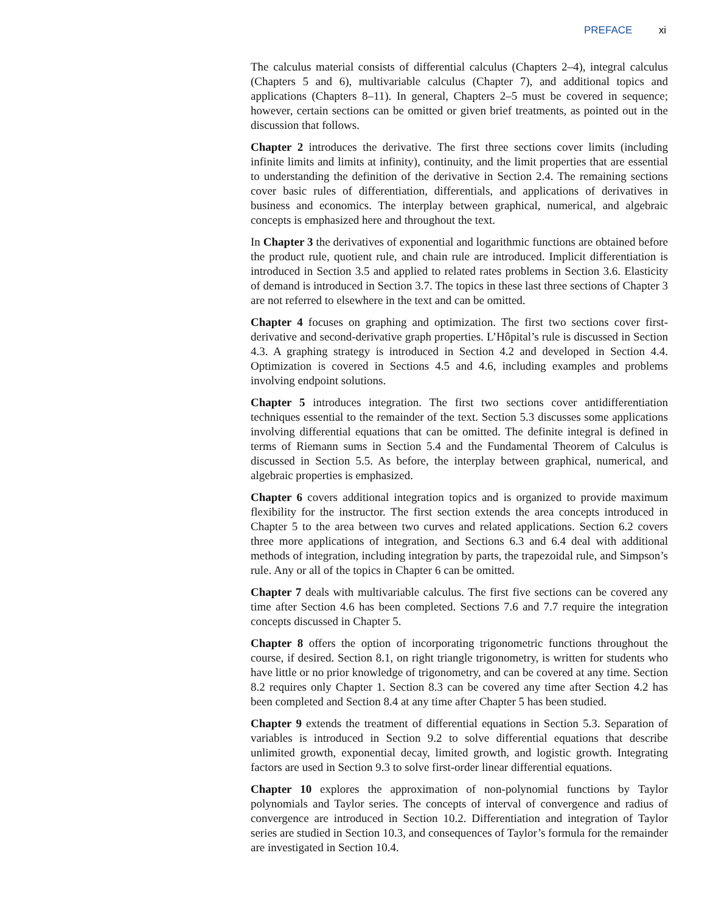PREFACE xi
The calculus material consists of differential calculus (Chapters 2–4), integral calculus (Chapters 5 and 6), multivariable calculus (Chapter 7), and additional topics and applications (Chapters 8–11). In general, Chapters 2–5 must be covered in sequence; however, certain sections can be omitted or given brief treatments, as pointed out in the discussion that follows.
Chapter 2 introduces the derivative. The first three sections cover limits (including infinite limits and limits at infinity), continuity, and the limit properties that are essential to understanding the definition of the derivative in Section 2.4. The remaining sections cover basic rules of differentiation, differentials, and applications of derivatives in business and economics. The interplay between graphical, numerical, and algebraic concepts is emphasized here and throughout the text.
In Chapter 3 the derivatives of exponential and logarithmic functions are obtained before the product rule, quotient rule, and chain rule are introduced. Implicit differentiation is introduced in Section 3.5 and applied to related rates problems in Section 3.6. Elasticity of demand is introduced in Section 3.7. The topics in these last three sections of Chapter 3 are not referred to elsewhere in the text and can be omitted.
Chapter 4 focuses on graphing and optimization. The first two sections cover first-derivative and second-derivative graph properties. L’Hôpital’s rule is discussed in Section 4.3. A graphing strategy is introduced in Section 4.2 and developed in Section 4.4. Optimization is covered in Sections 4.5 and 4.6, including examples and problems involving endpoint solutions.
Chapter 5 introduces integration. The first two sections cover antidifferentiation techniques essential to the remainder of the text. Section 5.3 discusses some applications involving differential equations that can be omitted. The definite integral is defined in terms of Riemann sums in Section 5.4 and the Fundamental Theorem of Calculus is discussed in Section 5.5. As before, the interplay between graphical, numerical, and algebraic properties is emphasized.
Chapter 6 covers additional integration topics and is organized to provide maximum flexibility for the instructor. The first section extends the area concepts introduced in Chapter 5 to the area between two curves and related applications. Section 6.2 covers three more applications of integration, and Sections 6.3 and 6.4 deal with additional methods of integration, including integration by parts, the trapezoidal rule, and Simpson’s rule. Any or all of the topics in Chapter 6 can be omitted.
Chapter 7 deals with multivariable calculus. The first five sections can be covered any time after Section 4.6 has been completed. Sections 7.6 and 7.7 require the integration concepts discussed in Chapter 5.
Chapter 8 offers the option of incorporating trigonometric functions throughout the course, if desired. Section 8.1, on right triangle trigonometry, is written for students who have little or no prior knowledge of trigonometry, and can be covered at any time. Section 8.2 requires only Chapter 1. Section 8.3 can be covered any time after Section 4.2 has been completed and Section 8.4 at any time after Chapter 5 has been studied.
Chapter 9 extends the treatment of differential equations in Section 5.3. Separation of variables is introduced in Section 9.2 to solve differential equations that describe unlimited growth, exponential decay, limited growth, and logistic growth. Integrating factors are used in Section 9.3 to solve first-order linear differential equations.
Chapter 10 explores the approximation of non-polynomial functions by Taylor polynomials and Taylor series. The concepts of interval of convergence and radius of convergence are introduced in Section 10.2. Differentiation and integration of Taylor series are studied in Section 10.3, and consequences of Taylor’s formula for the remainder are investigated in Section 10.4.